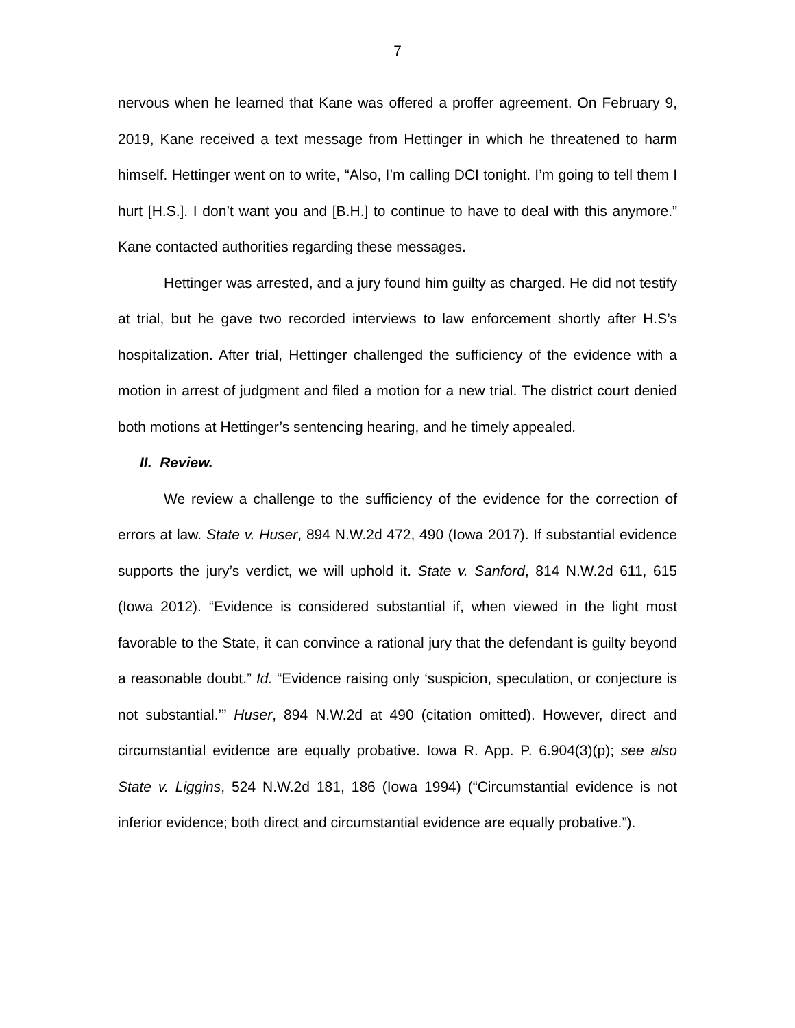7
nervous when he learned that Kane was offered a proffer agreement. On February 9, 2019, Kane received a text message from Hettinger in which he threatened to harm himself. Hettinger went on to write, “Also, I’m calling DCI tonight. I’m going to tell them I hurt [H.S.]. I don’t want you and [B.H.] to continue to have to deal with this anymore.” Kane contacted authorities regarding these messages.
Hettinger was arrested, and a jury found him guilty as charged. He did not testify at trial, but he gave two recorded interviews to law enforcement shortly after H.S’s hospitalization. After trial, Hettinger challenged the sufficiency of the evidence with a motion in arrest of judgment and filed a motion for a new trial. The district court denied both motions at Hettinger’s sentencing hearing, and he timely appealed.
II. Review.
We review a challenge to the sufficiency of the evidence for the correction of errors at law. State v. Huser, 894 N.W.2d 472, 490 (Iowa 2017). If substantial evidence supports the jury’s verdict, we will uphold it. State v. Sanford, 814 N.W.2d 611, 615 (Iowa 2012). “Evidence is considered substantial if, when viewed in the light most favorable to the State, it can convince a rational jury that the defendant is guilty beyond a reasonable doubt.” Id. “Evidence raising only ‘suspicion, speculation, or conjecture is not substantial.’” Huser, 894 N.W.2d at 490 (citation omitted). However, direct and circumstantial evidence are equally probative. Iowa R. App. P. 6.904(3)(p); see also State v. Liggins, 524 N.W.2d 181, 186 (Iowa 1994) (“Circumstantial evidence is not inferior evidence; both direct and circumstantial evidence are equally probative.”).